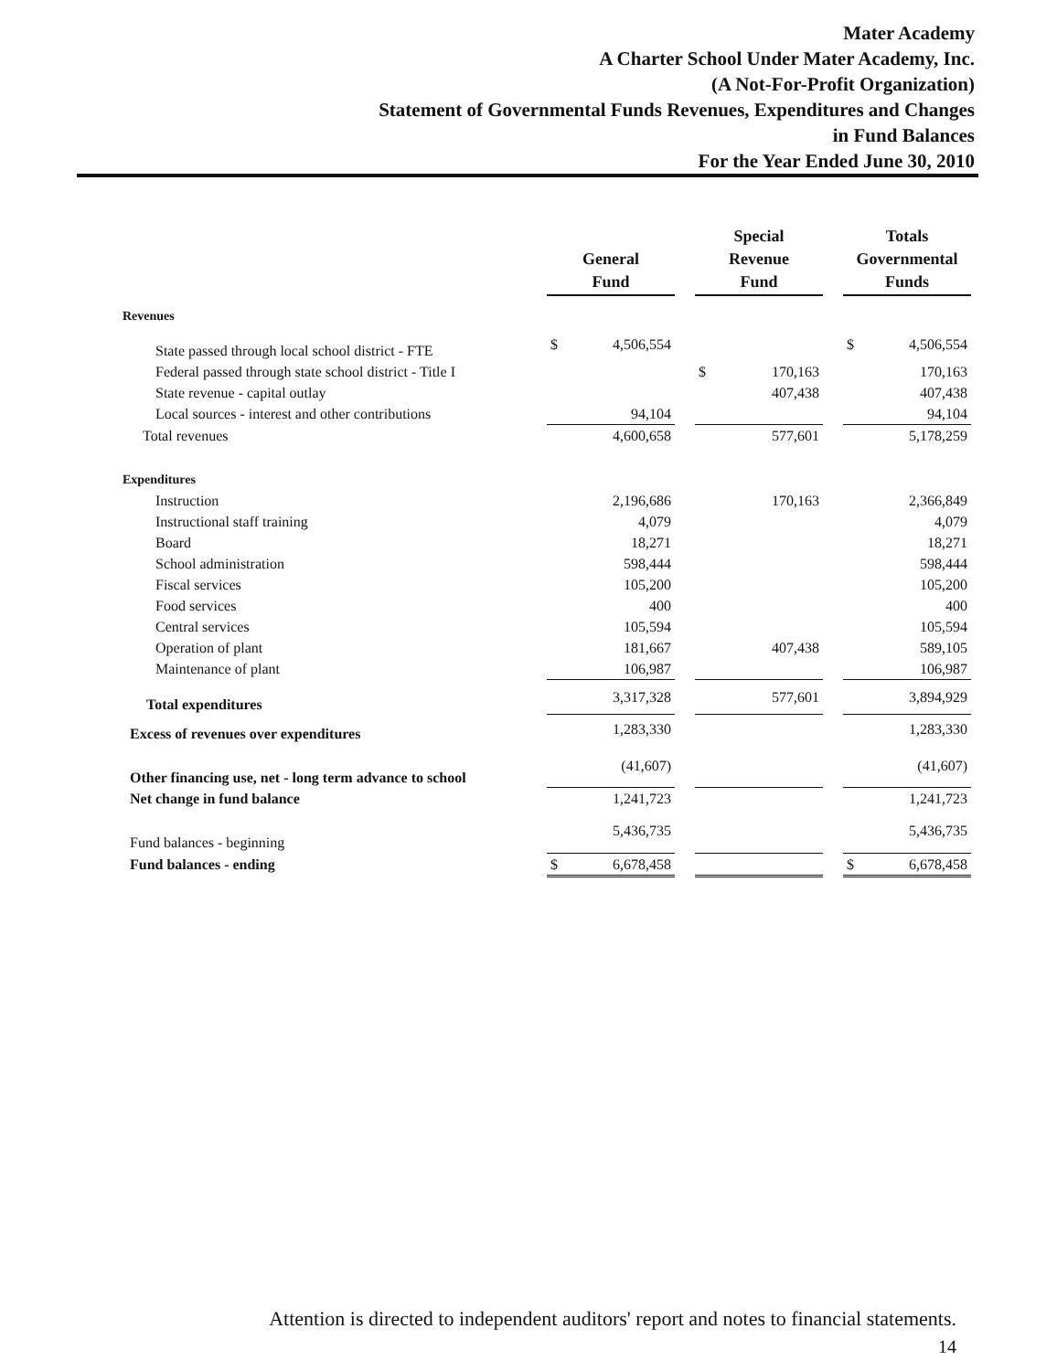Mater Academy
A Charter School Under Mater Academy, Inc.
(A Not-For-Profit Organization)
Statement of Governmental Funds Revenues, Expenditures and Changes
in Fund Balances
For the Year Ended June 30, 2010
| | General Fund | | | Special Revenue Fund | | | Totals Governmental Funds | |
| --- | --- | --- | --- | --- | --- | --- | --- | --- |
| Revenues | | | | | | | | |
| State passed through local school district - FTE | $ | 4,506,554 | | | | | $ | 4,506,554 |
| Federal passed through state school district - Title I | | | | $ | 170,163 | | | 170,163 |
| State revenue - capital outlay | | | | | 407,438 | | | 407,438 |
| Local sources - interest and other contributions | | 94,104 | | | | | | 94,104 |
| Total revenues | | 4,600,658 | | | 577,601 | | | 5,178,259 |
| Expenditures | | | | | | | | |
| Instruction | | 2,196,686 | | | 170,163 | | | 2,366,849 |
| Instructional staff training | | 4,079 | | | | | | 4,079 |
| Board | | 18,271 | | | | | | 18,271 |
| School administration | | 598,444 | | | | | | 598,444 |
| Fiscal services | | 105,200 | | | | | | 105,200 |
| Food services | | 400 | | | | | | 400 |
| Central services | | 105,594 | | | | | | 105,594 |
| Operation of plant | | 181,667 | | | 407,438 | | | 589,105 |
| Maintenance of plant | | 106,987 | | | | | | 106,987 |
| Total expenditures | | 3,317,328 | | | 577,601 | | | 3,894,929 |
| Excess of revenues over expenditures | | 1,283,330 | | | | | | 1,283,330 |
| Other financing use, net - long term advance to school | | (41,607) | | | | | | (41,607) |
| Net change in fund balance | | 1,241,723 | | | | | | 1,241,723 |
| Fund balances - beginning | | 5,436,735 | | | | | | 5,436,735 |
| Fund balances - ending | $ | 6,678,458 | | | | | $ | 6,678,458 |
Attention is directed to independent auditors' report and notes to financial statements.
14